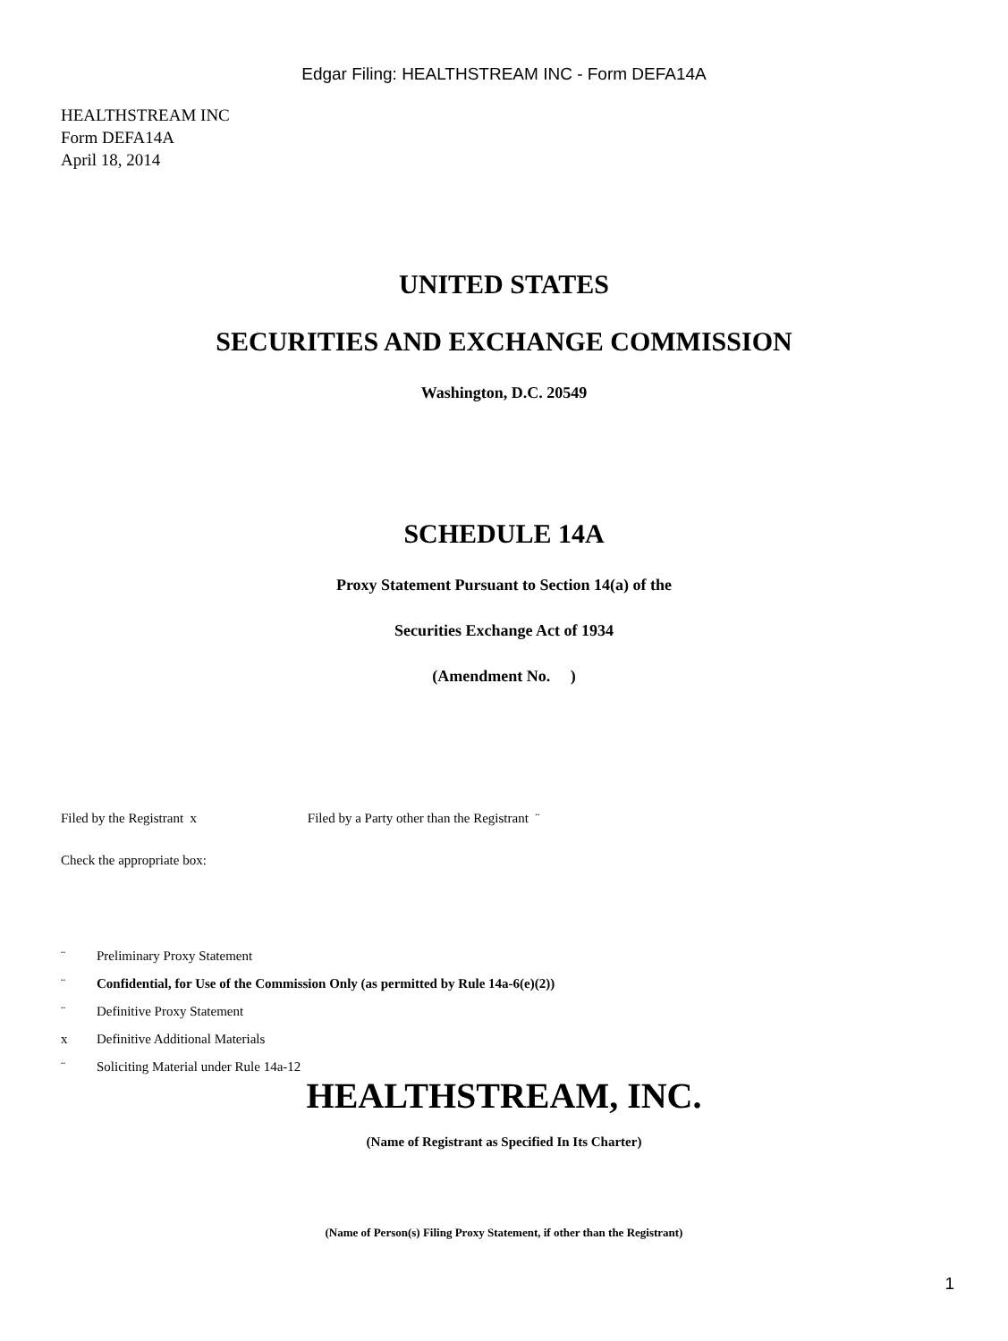Edgar Filing: HEALTHSTREAM INC - Form DEFA14A
HEALTHSTREAM INC
Form DEFA14A
April 18, 2014
UNITED STATES
SECURITIES AND EXCHANGE COMMISSION
Washington, D.C. 20549
SCHEDULE 14A
Proxy Statement Pursuant to Section 14(a) of the
Securities Exchange Act of 1934
(Amendment No. )
Filed by the Registrant x Filed by a Party other than the Registrant ¨
Check the appropriate box:
¨ Preliminary Proxy Statement
¨ Confidential, for Use of the Commission Only (as permitted by Rule 14a-6(e)(2))
¨ Definitive Proxy Statement
x Definitive Additional Materials
¨ Soliciting Material under Rule 14a-12
HEALTHSTREAM, INC.
(Name of Registrant as Specified In Its Charter)
(Name of Person(s) Filing Proxy Statement, if other than the Registrant)
1